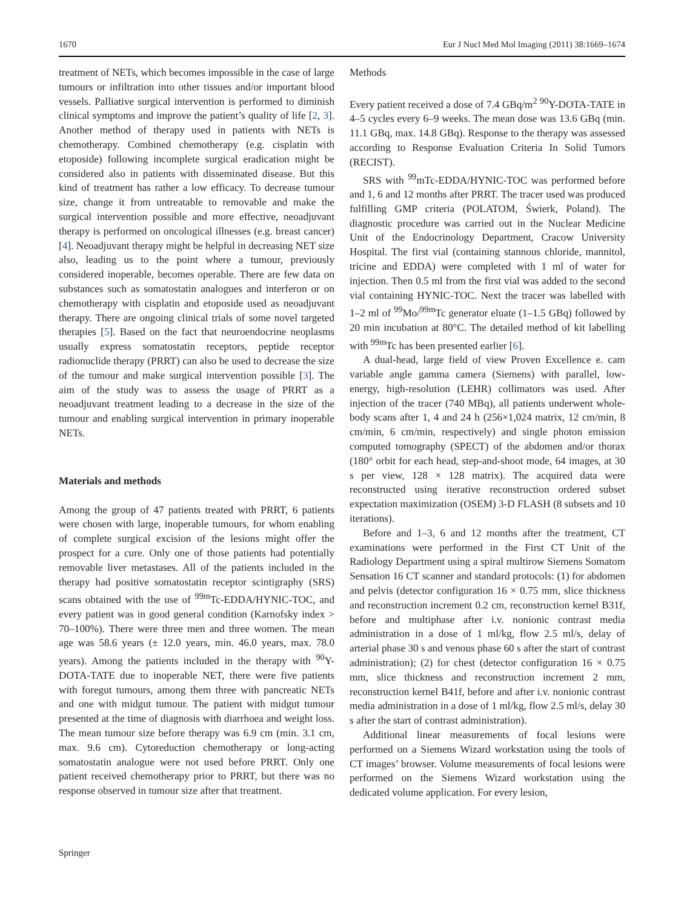1670 Eur J Nucl Med Mol Imaging (2011) 38:1669–1674
treatment of NETs, which becomes impossible in the case of large tumours or infiltration into other tissues and/or important blood vessels. Palliative surgical intervention is performed to diminish clinical symptoms and improve the patient’s quality of life [2, 3]. Another method of therapy used in patients with NETs is chemotherapy. Combined chemotherapy (e.g. cisplatin with etoposide) following incomplete surgical eradication might be considered also in patients with disseminated disease. But this kind of treatment has rather a low efficacy. To decrease tumour size, change it from untreatable to removable and make the surgical intervention possible and more effective, neoadjuvant therapy is performed on oncological illnesses (e.g. breast cancer) [4]. Neoadjuvant therapy might be helpful in decreasing NET size also, leading us to the point where a tumour, previously considered inoperable, becomes operable. There are few data on substances such as somatostatin analogues and interferon or on chemotherapy with cisplatin and etoposide used as neoadjuvant therapy. There are ongoing clinical trials of some novel targeted therapies [5]. Based on the fact that neuroendocrine neoplasms usually express somatostatin receptors, peptide receptor radionuclide therapy (PRRT) can also be used to decrease the size of the tumour and make surgical intervention possible [3]. The aim of the study was to assess the usage of PRRT as a neoadjuvant treatment leading to a decrease in the size of the tumour and enabling surgical intervention in primary inoperable NETs.
Materials and methods
Among the group of 47 patients treated with PRRT, 6 patients were chosen with large, inoperable tumours, for whom enabling of complete surgical excision of the lesions might offer the prospect for a cure. Only one of those patients had potentially removable liver metastases. All of the patients included in the therapy had positive somatostatin receptor scintigraphy (SRS) scans obtained with the use of <sup>99m</sup>Tc-EDDA/HYNIC-TOC, and every patient was in good general condition (Karnofsky index > 70–100%). There were three men and three women. The mean age was 58.6 years (± 12.0 years, min. 46.0 years, max. 78.0 years). Among the patients included in the therapy with <sup>90</sup>Y-DOTA-TATE due to inoperable NET, there were five patients with foregut tumours, among them three with pancreatic NETs and one with midgut tumour. The patient with midgut tumour presented at the time of diagnosis with diarrhoea and weight loss. The mean tumour size before therapy was 6.9 cm (min. 3.1 cm, max. 9.6 cm). Cytoreduction chemotherapy or long-acting somatostatin analogue were not used before PRRT. Only one patient received chemotherapy prior to PRRT, but there was no response observed in tumour size after that treatment.
Methods
Every patient received a dose of 7.4 GBq/m<sup>2</sup> <sup>90</sup>Y-DOTA-TATE in 4–5 cycles every 6–9 weeks. The mean dose was 13.6 GBq (min. 11.1 GBq, max. 14.8 GBq). Response to the therapy was assessed according to Response Evaluation Criteria In Solid Tumors (RECIST).
SRS with <sup>99</sup>mTc-EDDA/HYNIC-TOC was performed before and 1, 6 and 12 months after PRRT. The tracer used was produced fulfilling GMP criteria (POLATOM, Świerk, Poland). The diagnostic procedure was carried out in the Nuclear Medicine Unit of the Endocrinology Department, Cracow University Hospital. The first vial (containing stannous chloride, mannitol, tricine and EDDA) were completed with 1 ml of water for injection. Then 0.5 ml from the first vial was added to the second vial containing HYNIC-TOC. Next the tracer was labelled with 1–2 ml of <sup>99</sup>Mo/<sup>99m</sup>Tc generator eluate (1–1.5 GBq) followed by 20 min incubation at 80°C. The detailed method of kit labelling with <sup>99m</sup>Tc has been presented earlier [6].
A dual-head, large field of view Proven Excellence e. cam variable angle gamma camera (Siemens) with parallel, low-energy, high-resolution (LEHR) collimators was used. After injection of the tracer (740 MBq), all patients underwent whole-body scans after 1, 4 and 24 h (256×1,024 matrix, 12 cm/min, 8 cm/min, 6 cm/min, respectively) and single photon emission computed tomography (SPECT) of the abdomen and/or thorax (180° orbit for each head, step-and-shoot mode, 64 images, at 30 s per view, 128 × 128 matrix). The acquired data were reconstructed using iterative reconstruction ordered subset expectation maximization (OSEM) 3-D FLASH (8 subsets and 10 iterations).
Before and 1–3, 6 and 12 months after the treatment, CT examinations were performed in the First CT Unit of the Radiology Department using a spiral multirow Siemens Somatom Sensation 16 CT scanner and standard protocols: (1) for abdomen and pelvis (detector configuration 16 × 0.75 mm, slice thickness and reconstruction increment 0.2 cm, reconstruction kernel B31f, before and multiphase after i.v. nonionic contrast media administration in a dose of 1 ml/kg, flow 2.5 ml/s, delay of arterial phase 30 s and venous phase 60 s after the start of contrast administration); (2) for chest (detector configuration 16 × 0.75 mm, slice thickness and reconstruction increment 2 mm, reconstruction kernel B41f, before and after i.v. nonionic contrast media administration in a dose of 1 ml/kg, flow 2.5 ml/s, delay 30 s after the start of contrast administration).
Additional linear measurements of focal lesions were performed on a Siemens Wizard workstation using the tools of CT images’ browser. Volume measurements of focal lesions were performed on the Siemens Wizard workstation using the dedicated volume application. For every lesion,
Springer